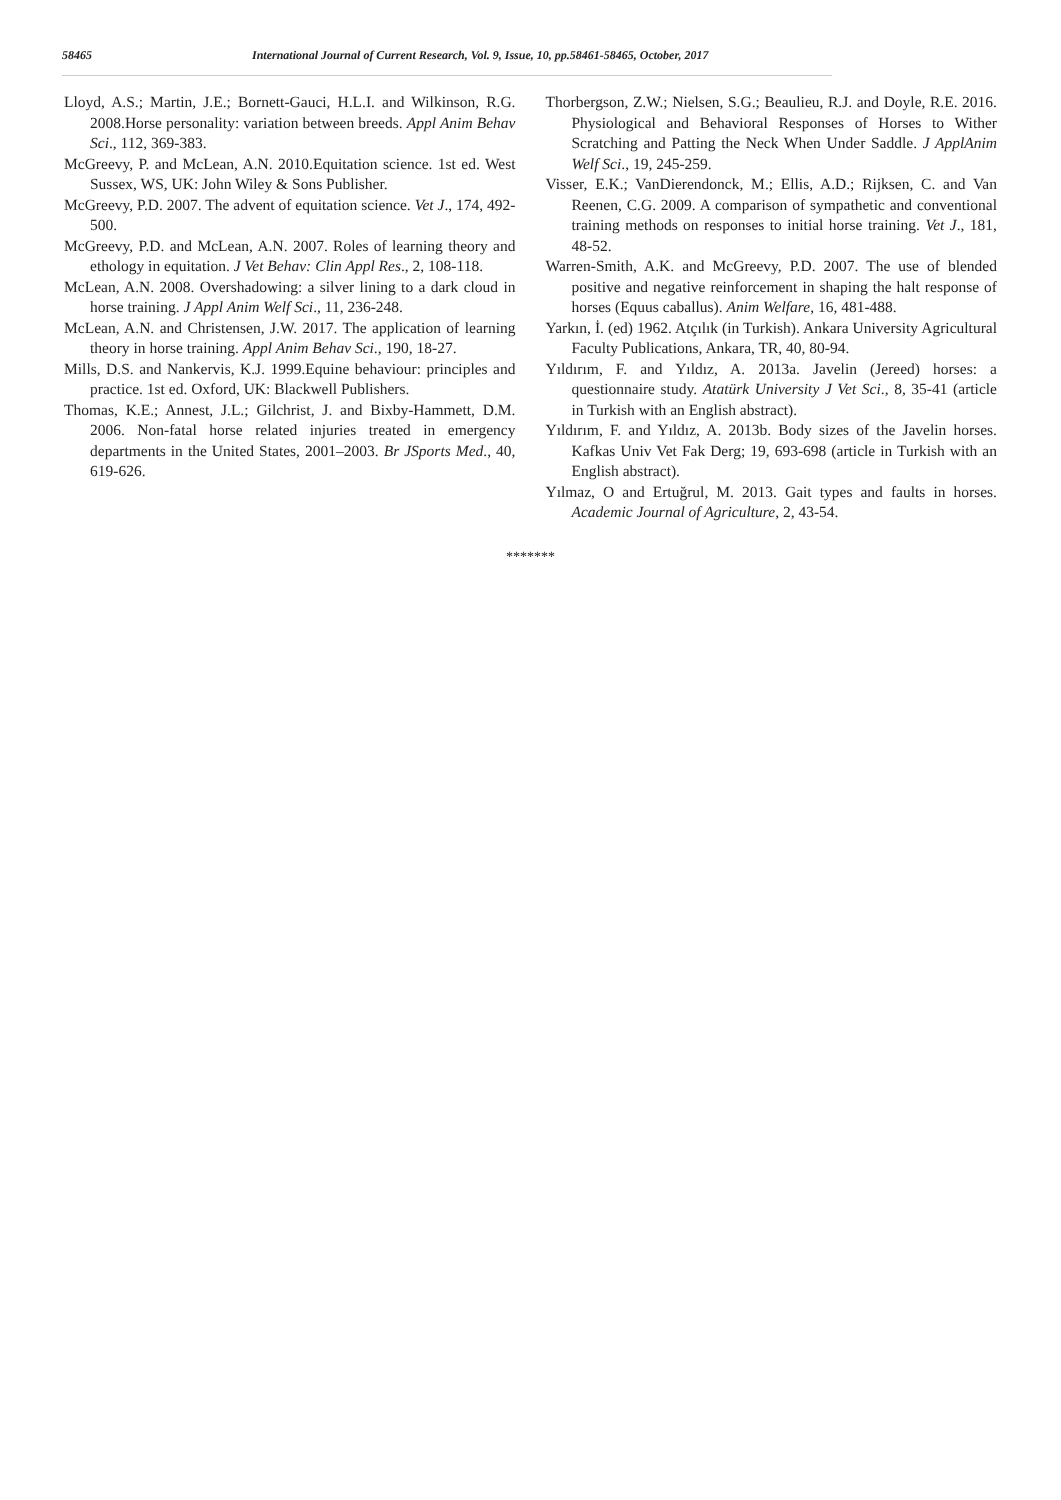58465 International Journal of Current Research, Vol. 9, Issue, 10, pp.58461-58465, October, 2017
Lloyd, A.S.; Martin, J.E.; Bornett-Gauci, H.L.I. and Wilkinson, R.G. 2008.Horse personality: variation between breeds. Appl Anim Behav Sci., 112, 369-383.
McGreevy, P. and McLean, A.N. 2010.Equitation science. 1st ed. West Sussex, WS, UK: John Wiley & Sons Publisher.
McGreevy, P.D. 2007. The advent of equitation science. Vet J., 174, 492-500.
McGreevy, P.D. and McLean, A.N. 2007. Roles of learning theory and ethology in equitation. J Vet Behav: Clin Appl Res., 2, 108-118.
McLean, A.N. 2008. Overshadowing: a silver lining to a dark cloud in horse training. J Appl Anim Welf Sci., 11, 236-248.
McLean, A.N. and Christensen, J.W. 2017. The application of learning theory in horse training. Appl Anim Behav Sci., 190, 18-27.
Mills, D.S. and Nankervis, K.J. 1999.Equine behaviour: principles and practice. 1st ed. Oxford, UK: Blackwell Publishers.
Thomas, K.E.; Annest, J.L.; Gilchrist, J. and Bixby-Hammett, D.M. 2006. Non-fatal horse related injuries treated in emergency departments in the United States, 2001–2003. Br JSports Med., 40, 619-626.
Thorbergson, Z.W.; Nielsen, S.G.; Beaulieu, R.J. and Doyle, R.E. 2016. Physiological and Behavioral Responses of Horses to Wither Scratching and Patting the Neck When Under Saddle. J ApplAnim Welf Sci., 19, 245-259.
Visser, E.K.; VanDierendonck, M.; Ellis, A.D.; Rijksen, C. and Van Reenen, C.G. 2009. A comparison of sympathetic and conventional training methods on responses to initial horse training. Vet J., 181, 48-52.
Warren-Smith, A.K. and McGreevy, P.D. 2007. The use of blended positive and negative reinforcement in shaping the halt response of horses (Equus caballus). Anim Welfare, 16, 481-488.
Yarkın, İ. (ed) 1962. Atçılık (in Turkish). Ankara University Agricultural Faculty Publications, Ankara, TR, 40, 80-94.
Yıldırım, F. and Yıldız, A. 2013a. Javelin (Jereed) horses: a questionnaire study. Atatürk University J Vet Sci., 8, 35-41 (article in Turkish with an English abstract).
Yıldırım, F. and Yıldız, A. 2013b. Body sizes of the Javelin horses. Kafkas Univ Vet Fak Derg; 19, 693-698 (article in Turkish with an English abstract).
Yılmaz, O and Ertuğrul, M. 2013. Gait types and faults in horses. Academic Journal of Agriculture, 2, 43-54.
*******